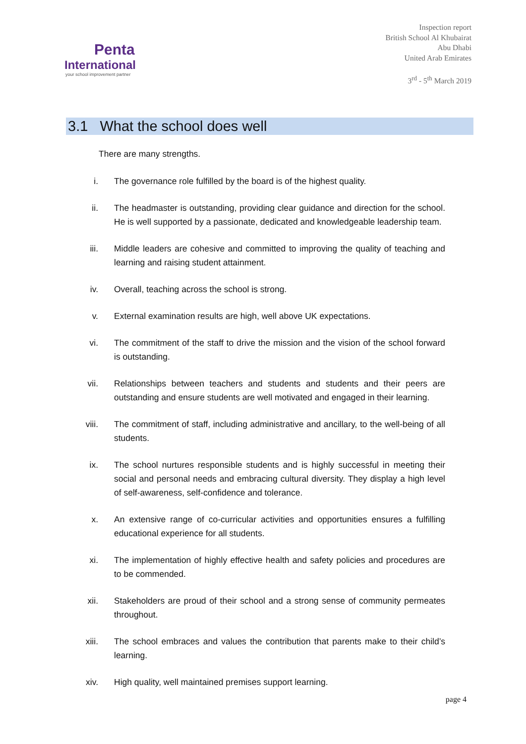Penta
International
your school improvement partner
Inspection report
British School Al Khubairat
Abu Dhabi
United Arab Emirates
3<sup>rd</sup> - 5<sup>th</sup> March 2019
3.1 What the school does well
There are many strengths.
i. The governance role fulfilled by the board is of the highest quality.
ii. The headmaster is outstanding, providing clear guidance and direction for the school. He is well supported by a passionate, dedicated and knowledgeable leadership team.
iii. Middle leaders are cohesive and committed to improving the quality of teaching and learning and raising student attainment.
iv. Overall, teaching across the school is strong.
v. External examination results are high, well above UK expectations.
vi. The commitment of the staff to drive the mission and the vision of the school forward is outstanding.
vii. Relationships between teachers and students and students and their peers are outstanding and ensure students are well motivated and engaged in their learning.
viii. The commitment of staff, including administrative and ancillary, to the well-being of all students.
ix. The school nurtures responsible students and is highly successful in meeting their social and personal needs and embracing cultural diversity. They display a high level of self-awareness, self-confidence and tolerance.
x. An extensive range of co-curricular activities and opportunities ensures a fulfilling educational experience for all students.
xi. The implementation of highly effective health and safety policies and procedures are to be commended.
xii. Stakeholders are proud of their school and a strong sense of community permeates throughout.
xiii. The school embraces and values the contribution that parents make to their child’s learning.
xiv. High quality, well maintained premises support learning.
page 4